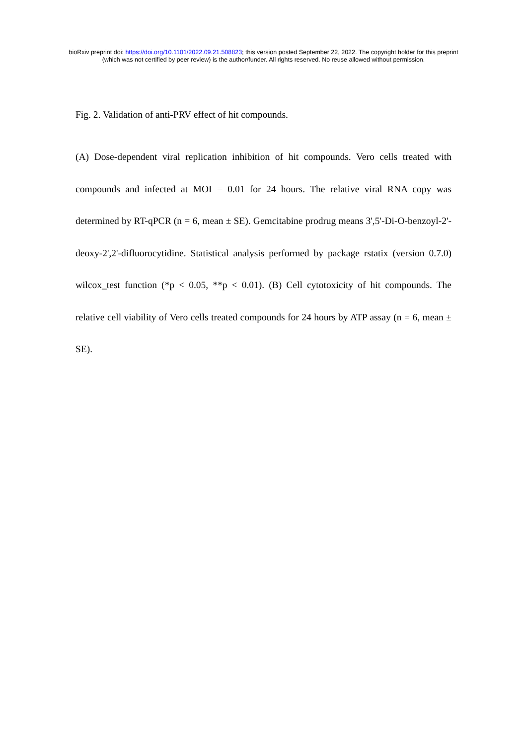bioRxiv preprint doi: https://doi.org/10.1101/2022.09.21.508823; this version posted September 22, 2022. The copyright holder for this preprint
(which was not certified by peer review) is the author/funder. All rights reserved. No reuse allowed without permission.
Fig. 2. Validation of anti-PRV effect of hit compounds.
(A) Dose-dependent viral replication inhibition of hit compounds. Vero cells treated with compounds and infected at MOI = 0.01 for 24 hours. The relative viral RNA copy was determined by RT-qPCR (n = 6, mean ± SE). Gemcitabine prodrug means 3',5'-Di-O-benzoyl-2'-deoxy-2',2'-difluorocytidine. Statistical analysis performed by package rstatix (version 0.7.0) wilcox_test function (*p < 0.05, **p < 0.01). (B) Cell cytotoxicity of hit compounds. The relative cell viability of Vero cells treated compounds for 24 hours by ATP assay (n = 6, mean ± SE).